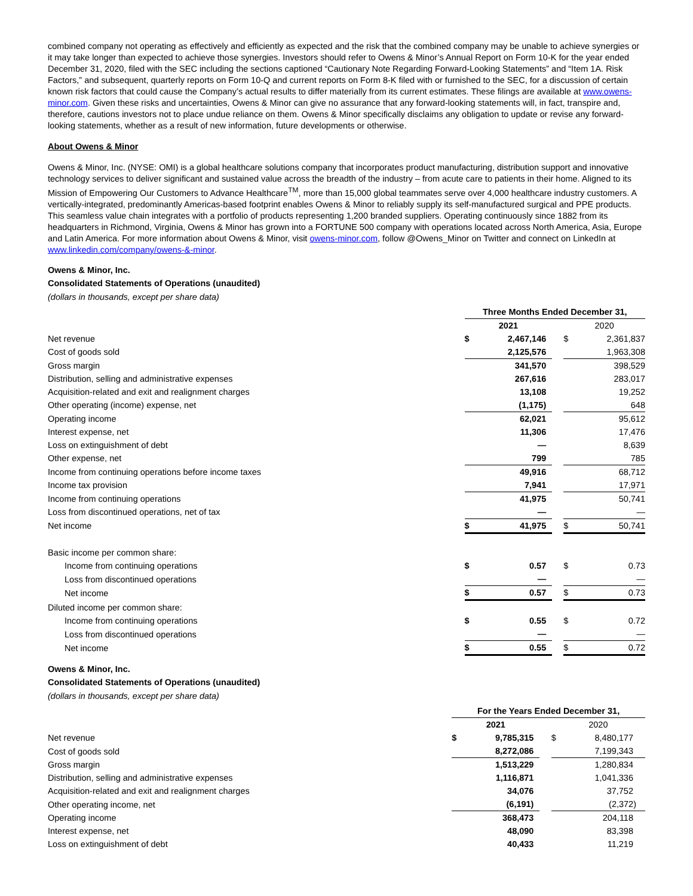combined company not operating as effectively and efficiently as expected and the risk that the combined company may be unable to achieve synergies or it may take longer than expected to achieve those synergies. Investors should refer to Owens & Minor’s Annual Report on Form 10-K for the year ended December 31, 2020, filed with the SEC including the sections captioned “Cautionary Note Regarding Forward-Looking Statements” and “Item 1A. Risk Factors,” and subsequent, quarterly reports on Form 10-Q and current reports on Form 8-K filed with or furnished to the SEC, for a discussion of certain known risk factors that could cause the Company’s actual results to differ materially from its current estimates. These filings are available at www.owens-minor.com. Given these risks and uncertainties, Owens & Minor can give no assurance that any forward-looking statements will, in fact, transpire and, therefore, cautions investors not to place undue reliance on them. Owens & Minor specifically disclaims any obligation to update or revise any forward-looking statements, whether as a result of new information, future developments or otherwise.
About Owens & Minor
Owens & Minor, Inc. (NYSE: OMI) is a global healthcare solutions company that incorporates product manufacturing, distribution support and innovative technology services to deliver significant and sustained value across the breadth of the industry – from acute care to patients in their home. Aligned to its Mission of Empowering Our Customers to Advance Healthcare<sup>TM</sup>, more than 15,000 global teammates serve over 4,000 healthcare industry customers. A vertically-integrated, predominantly Americas-based footprint enables Owens & Minor to reliably supply its self-manufactured surgical and PPE products. This seamless value chain integrates with a portfolio of products representing 1,200 branded suppliers. Operating continuously since 1882 from its headquarters in Richmond, Virginia, Owens & Minor has grown into a FORTUNE 500 company with operations located across North America, Asia, Europe and Latin America. For more information about Owens & Minor, visit owens-minor.com, follow @Owens_Minor on Twitter and connect on LinkedIn at www.linkedin.com/company/owens-&-minor.
Owens & Minor, Inc.
Consolidated Statements of Operations (unaudited)
(dollars in thousands, except per share data)
| | Three Months Ended December 31, | | | | |
| | 2021 | | | 2020 | |
| Net revenue | $ | 2,467,146 | | $ | 2,361,837 |
| Cost of goods sold | | 2,125,576 | | | 1,963,308 |
| Gross margin | | 341,570 | | | 398,529 |
| Distribution, selling and administrative expenses | | 267,616 | | | 283,017 |
| Acquisition-related and exit and realignment charges | | 13,108 | | | 19,252 |
| Other operating (income) expense, net | | (1,175) | | | 648 |
| Operating income | | 62,021 | | | 95,612 |
| Interest expense, net | | 11,306 | | | 17,476 |
| Loss on extinguishment of debt | | — | | | 8,639 |
| Other expense, net | | 799 | | | 785 |
| Income from continuing operations before income taxes | | 49,916 | | | 68,712 |
| Income tax provision | | 7,941 | | | 17,971 |
| Income from continuing operations | | 41,975 | | | 50,741 |
| Loss from discontinued operations, net of tax | | — | | | — |
| Net income | $ | 41,975 | | $ | 50,741 |
| Basic income per common share: | | | | | |
| Income from continuing operations | $ | 0.57 | | $ | 0.73 |
| Loss from discontinued operations | | — | | | — |
| Net income | $ | 0.57 | | $ | 0.73 |
| Diluted income per common share: | | | | | |
| Income from continuing operations | $ | 0.55 | | $ | 0.72 |
| Loss from discontinued operations | | — | | | — |
| Net income | $ | 0.55 | | $ | 0.72 |
Owens & Minor, Inc.
Consolidated Statements of Operations (unaudited)
(dollars in thousands, except per share data)
| | For the Years Ended December 31, | | | | |
| | 2021 | | | 2020 | |
| Net revenue | $ | 9,785,315 | | $ | 8,480,177 |
| Cost of goods sold | | 8,272,086 | | | 7,199,343 |
| Gross margin | | 1,513,229 | | | 1,280,834 |
| Distribution, selling and administrative expenses | | 1,116,871 | | | 1,041,336 |
| Acquisition-related and exit and realignment charges | | 34,076 | | | 37,752 |
| Other operating income, net | | (6,191) | | | (2,372) |
| Operating income | | 368,473 | | | 204,118 |
| Interest expense, net | | 48,090 | | | 83,398 |
| Loss on extinguishment of debt | | 40,433 | | | 11,219 |